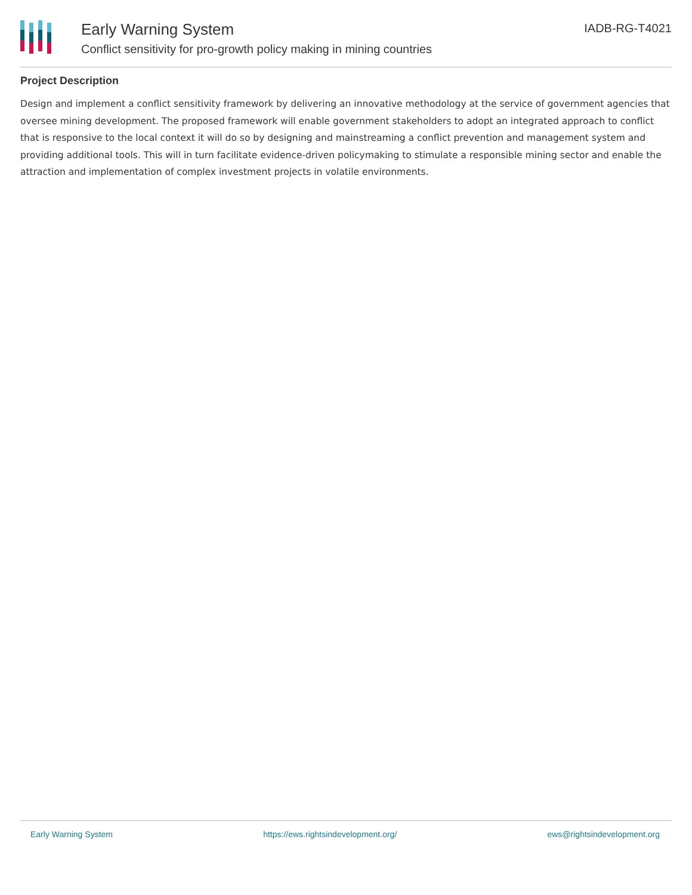Early Warning System
Conflict sensitivity for pro-growth policy making in mining countries
IADB-RG-T4021
Project Description
Design and implement a conflict sensitivity framework by delivering an innovative methodology at the service of government agencies that oversee mining development. The proposed framework will enable government stakeholders to adopt an integrated approach to conflict that is responsive to the local context it will do so by designing and mainstreaming a conflict prevention and management system and providing additional tools. This will in turn facilitate evidence-driven policymaking to stimulate a responsible mining sector and enable the attraction and implementation of complex investment projects in volatile environments.
Early Warning System https://ews.rightsindevelopment.org/ ews@rightsindevelopment.org